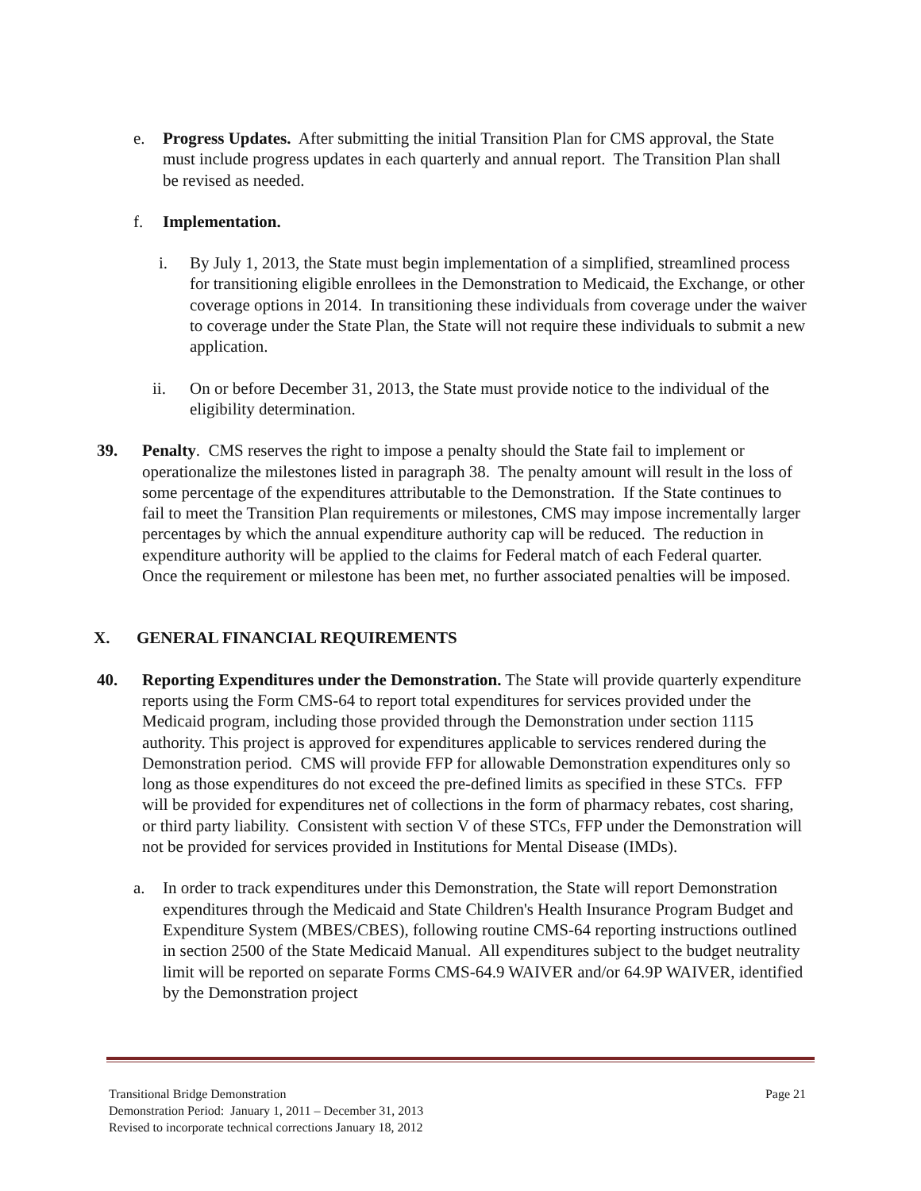e. Progress Updates. After submitting the initial Transition Plan for CMS approval, the State must include progress updates in each quarterly and annual report. The Transition Plan shall be revised as needed.
f. Implementation.
i. By July 1, 2013, the State must begin implementation of a simplified, streamlined process for transitioning eligible enrollees in the Demonstration to Medicaid, the Exchange, or other coverage options in 2014. In transitioning these individuals from coverage under the waiver to coverage under the State Plan, the State will not require these individuals to submit a new application.
ii. On or before December 31, 2013, the State must provide notice to the individual of the eligibility determination.
39. Penalty. CMS reserves the right to impose a penalty should the State fail to implement or operationalize the milestones listed in paragraph 38. The penalty amount will result in the loss of some percentage of the expenditures attributable to the Demonstration. If the State continues to fail to meet the Transition Plan requirements or milestones, CMS may impose incrementally larger percentages by which the annual expenditure authority cap will be reduced. The reduction in expenditure authority will be applied to the claims for Federal match of each Federal quarter. Once the requirement or milestone has been met, no further associated penalties will be imposed.
X. GENERAL FINANCIAL REQUIREMENTS
40. Reporting Expenditures under the Demonstration. The State will provide quarterly expenditure reports using the Form CMS-64 to report total expenditures for services provided under the Medicaid program, including those provided through the Demonstration under section 1115 authority. This project is approved for expenditures applicable to services rendered during the Demonstration period. CMS will provide FFP for allowable Demonstration expenditures only so long as those expenditures do not exceed the pre-defined limits as specified in these STCs. FFP will be provided for expenditures net of collections in the form of pharmacy rebates, cost sharing, or third party liability. Consistent with section V of these STCs, FFP under the Demonstration will not be provided for services provided in Institutions for Mental Disease (IMDs).
a. In order to track expenditures under this Demonstration, the State will report Demonstration expenditures through the Medicaid and State Children's Health Insurance Program Budget and Expenditure System (MBES/CBES), following routine CMS-64 reporting instructions outlined in section 2500 of the State Medicaid Manual. All expenditures subject to the budget neutrality limit will be reported on separate Forms CMS-64.9 WAIVER and/or 64.9P WAIVER, identified by the Demonstration project
Transitional Bridge Demonstration Page 21
Demonstration Period: January 1, 2011 – December 31, 2013
Revised to incorporate technical corrections January 18, 2012